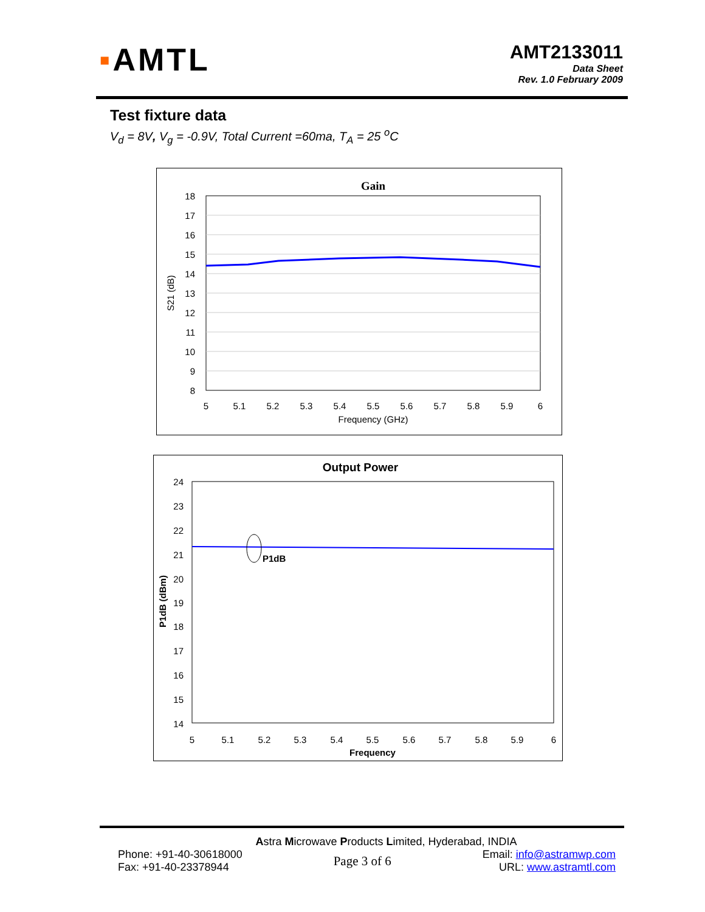▪AMTL
AMT2133011
Data Sheet
Rev. 1.0 February 2009
Test fixture data
V<sub>d</sub> = 8V, V<sub>g</sub> = -0.9V, Total Current =60ma, T<sub>A</sub> = 25 <sup>o</sup>C
Gain
18
17
16
15
14
13
12
11
10
9
8
5
5.1
5.2
5.3
5.4
5.5
5.6
5.7
5.8
5.9
6
Frequency (GHz)
S21 (dB)
Output Power
P1dB
24
23
22
21
20
19
18
17
16
15
14
5
5.1
5.2
5.3
5.4
5.5
5.6
5.7
5.8
5.9
6
Frequency
P1dB (dBm)
Astra Microwave Products Limited, Hyderabad, INDIA
Phone: +91-40-30618000
Fax: +91-40-23378944
Page 3 of 6
Email: info@astramwp.com
URL: www.astramtl.com